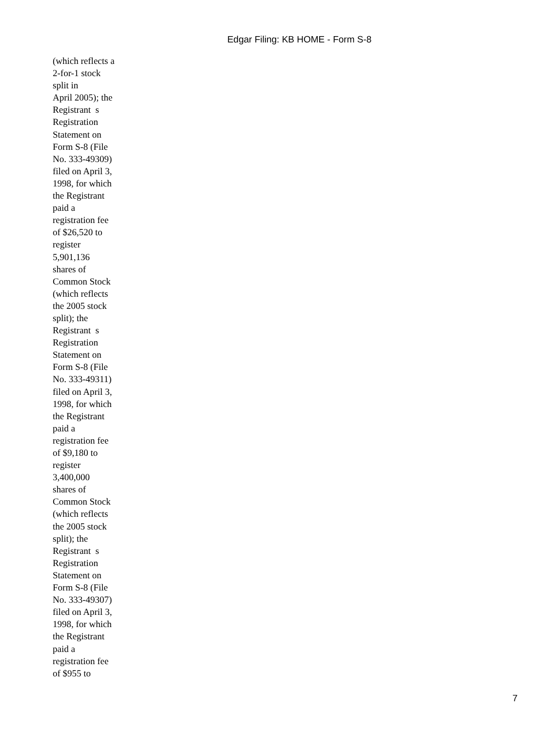Edgar Filing: KB HOME - Form S-8
(which reflects a
2-for-1 stock
split in
April 2005); the
Registrant s
Registration
Statement on
Form S-8 (File
No. 333-49309)
filed on April 3,
1998, for which
the Registrant
paid a
registration fee
of $26,520 to
register
5,901,136
shares of
Common Stock
(which reflects
the 2005 stock
split); the
Registrant s
Registration
Statement on
Form S-8 (File
No. 333-49311)
filed on April 3,
1998, for which
the Registrant
paid a
registration fee
of $9,180 to
register
3,400,000
shares of
Common Stock
(which reflects
the 2005 stock
split); the
Registrant s
Registration
Statement on
Form S-8 (File
No. 333-49307)
filed on April 3,
1998, for which
the Registrant
paid a
registration fee
of $955 to
7